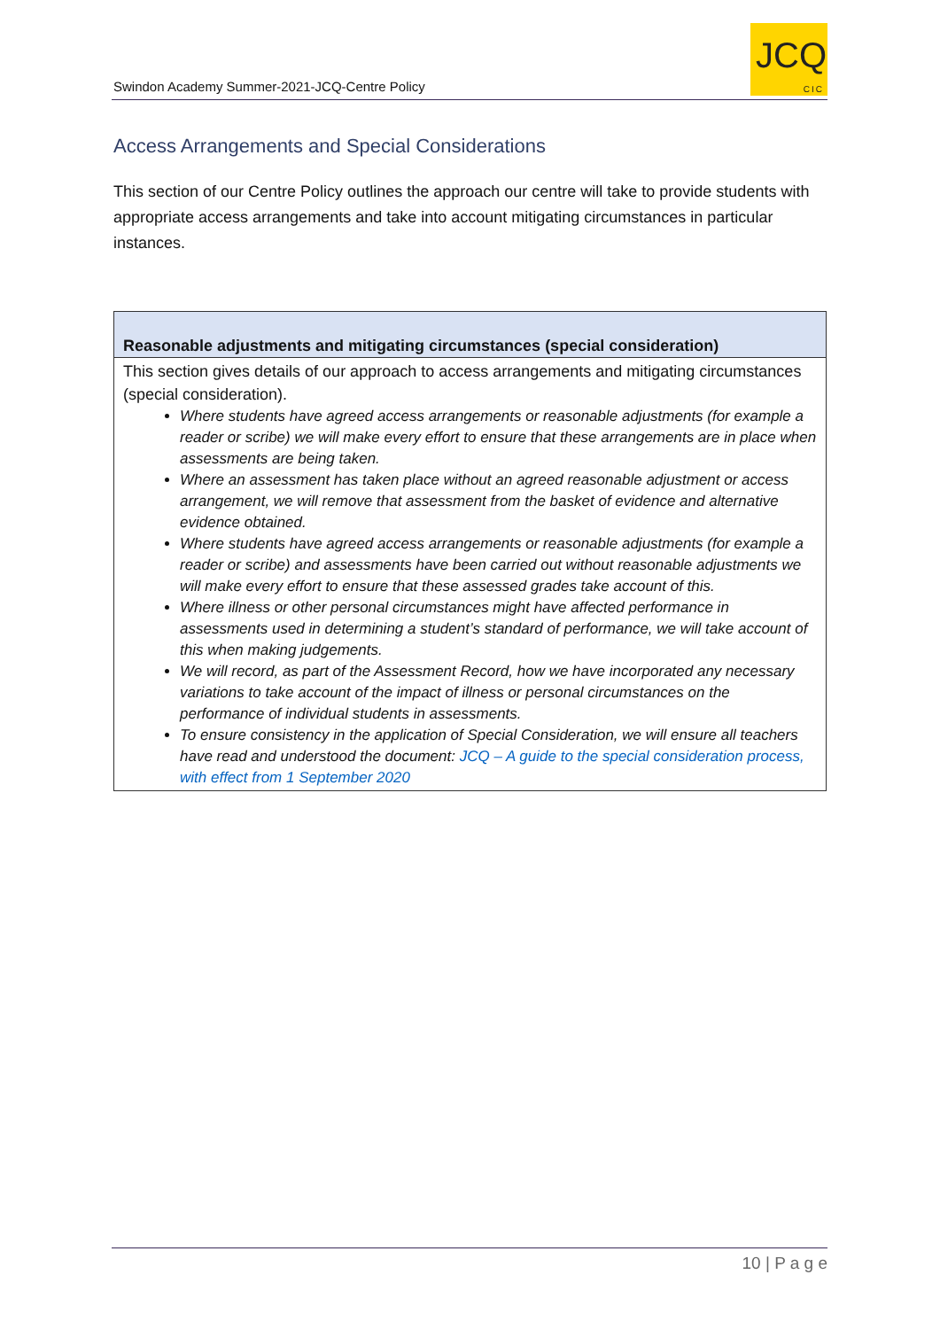Swindon Academy Summer-2021-JCQ-Centre Policy
JCQ
CIC
Access Arrangements and Special Considerations
This section of our Centre Policy outlines the approach our centre will take to provide students with appropriate access arrangements and take into account mitigating circumstances in particular instances.
| Reasonable adjustments and mitigating circumstances (special consideration) |
| --- |
| This section gives details of our approach to access arrangements and mitigating circumstances (special consideration). Where students have agreed access arrangements or reasonable adjustments (for example a reader or scribe) we will make every effort to ensure that these arrangements are in place when assessments are being taken. Where an assessment has taken place without an agreed reasonable adjustment or access arrangement, we will remove that assessment from the basket of evidence and alternative evidence obtained. Where students have agreed access arrangements or reasonable adjustments (for example a reader or scribe) and assessments have been carried out without reasonable adjustments we will make every effort to ensure that these assessed grades take account of this. Where illness or other personal circumstances might have affected performance in assessments used in determining a student’s standard of performance, we will take account of this when making judgements. We will record, as part of the Assessment Record, how we have incorporated any necessary variations to take account of the impact of illness or personal circumstances on the performance of individual students in assessments. To ensure consistency in the application of Special Consideration, we will ensure all teachers have read and understood the document: JCQ – A guide to the special consideration process, with effect from 1 September 2020 |
10 | P a g e